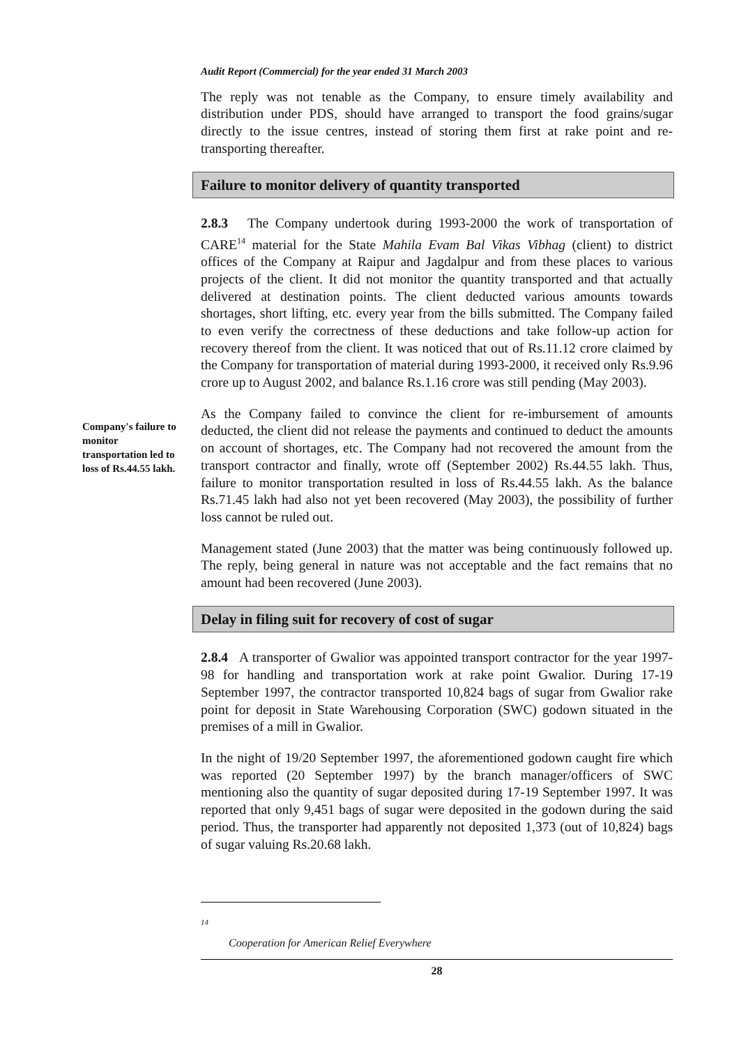Audit Report (Commercial) for the year ended 31 March 2003
The reply was not tenable as the Company, to ensure timely availability and distribution under PDS, should have arranged to transport the food grains/sugar directly to the issue centres, instead of storing them first at rake point and re-transporting thereafter.
Failure to monitor delivery of quantity transported
2.8.3 The Company undertook during 1993-2000 the work of transportation of CARE<sup>14</sup> material for the State Mahila Evam Bal Vikas Vibhag (client) to district offices of the Company at Raipur and Jagdalpur and from these places to various projects of the client. It did not monitor the quantity transported and that actually delivered at destination points. The client deducted various amounts towards shortages, short lifting, etc. every year from the bills submitted. The Company failed to even verify the correctness of these deductions and take follow-up action for recovery thereof from the client. It was noticed that out of Rs.11.12 crore claimed by the Company for transportation of material during 1993-2000, it received only Rs.9.96 crore up to August 2002, and balance Rs.1.16 crore was still pending (May 2003).
Company's failure to monitor transportation led to loss of Rs.44.55 lakh.
As the Company failed to convince the client for re-imbursement of amounts deducted, the client did not release the payments and continued to deduct the amounts on account of shortages, etc. The Company had not recovered the amount from the transport contractor and finally, wrote off (September 2002) Rs.44.55 lakh. Thus, failure to monitor transportation resulted in loss of Rs.44.55 lakh. As the balance Rs.71.45 lakh had also not yet been recovered (May 2003), the possibility of further loss cannot be ruled out.
Management stated (June 2003) that the matter was being continuously followed up. The reply, being general in nature was not acceptable and the fact remains that no amount had been recovered (June 2003).
Delay in filing suit for recovery of cost of sugar
2.8.4 A transporter of Gwalior was appointed transport contractor for the year 1997-98 for handling and transportation work at rake point Gwalior. During 17-19 September 1997, the contractor transported 10,824 bags of sugar from Gwalior rake point for deposit in State Warehousing Corporation (SWC) godown situated in the premises of a mill in Gwalior.
In the night of 19/20 September 1997, the aforementioned godown caught fire which was reported (20 September 1997) by the branch manager/officers of SWC mentioning also the quantity of sugar deposited during 17-19 September 1997. It was reported that only 9,451 bags of sugar were deposited in the godown during the said period. Thus, the transporter had apparently not deposited 1,373 (out of 10,824) bags of sugar valuing Rs.20.68 lakh.
<sup>14</sup> Cooperation for American Relief Everywhere
28